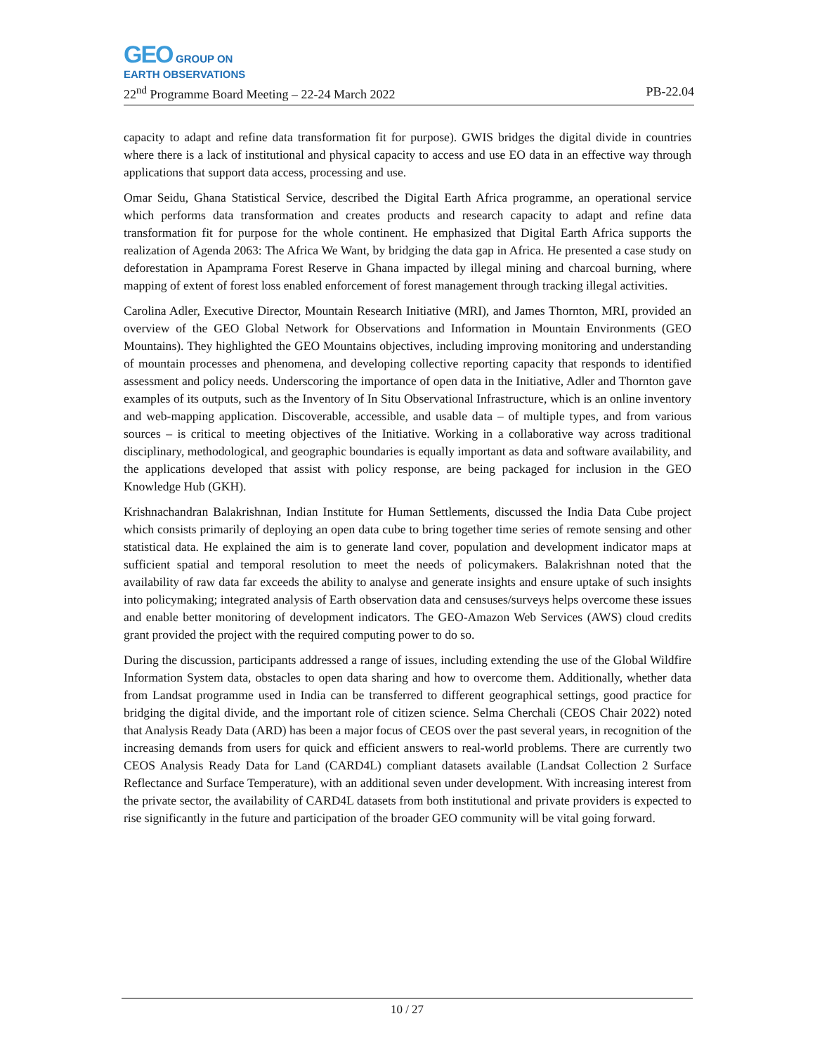GEO GROUP ON
EARTH OBSERVATIONS
22<sup>nd</sup> Programme Board Meeting – 22-24 March 2022 PB-22.04
capacity to adapt and refine data transformation fit for purpose). GWIS bridges the digital divide in countries where there is a lack of institutional and physical capacity to access and use EO data in an effective way through applications that support data access, processing and use.
Omar Seidu, Ghana Statistical Service, described the Digital Earth Africa programme, an operational service which performs data transformation and creates products and research capacity to adapt and refine data transformation fit for purpose for the whole continent. He emphasized that Digital Earth Africa supports the realization of Agenda 2063: The Africa We Want, by bridging the data gap in Africa. He presented a case study on deforestation in Apamprama Forest Reserve in Ghana impacted by illegal mining and charcoal burning, where mapping of extent of forest loss enabled enforcement of forest management through tracking illegal activities.
Carolina Adler, Executive Director, Mountain Research Initiative (MRI), and James Thornton, MRI, provided an overview of the GEO Global Network for Observations and Information in Mountain Environments (GEO Mountains). They highlighted the GEO Mountains objectives, including improving monitoring and understanding of mountain processes and phenomena, and developing collective reporting capacity that responds to identified assessment and policy needs. Underscoring the importance of open data in the Initiative, Adler and Thornton gave examples of its outputs, such as the Inventory of In Situ Observational Infrastructure, which is an online inventory and web-mapping application. Discoverable, accessible, and usable data – of multiple types, and from various sources – is critical to meeting objectives of the Initiative. Working in a collaborative way across traditional disciplinary, methodological, and geographic boundaries is equally important as data and software availability, and the applications developed that assist with policy response, are being packaged for inclusion in the GEO Knowledge Hub (GKH).
Krishnachandran Balakrishnan, Indian Institute for Human Settlements, discussed the India Data Cube project which consists primarily of deploying an open data cube to bring together time series of remote sensing and other statistical data. He explained the aim is to generate land cover, population and development indicator maps at sufficient spatial and temporal resolution to meet the needs of policymakers. Balakrishnan noted that the availability of raw data far exceeds the ability to analyse and generate insights and ensure uptake of such insights into policymaking; integrated analysis of Earth observation data and censuses/surveys helps overcome these issues and enable better monitoring of development indicators. The GEO-Amazon Web Services (AWS) cloud credits grant provided the project with the required computing power to do so.
During the discussion, participants addressed a range of issues, including extending the use of the Global Wildfire Information System data, obstacles to open data sharing and how to overcome them. Additionally, whether data from Landsat programme used in India can be transferred to different geographical settings, good practice for bridging the digital divide, and the important role of citizen science. Selma Cherchali (CEOS Chair 2022) noted that Analysis Ready Data (ARD) has been a major focus of CEOS over the past several years, in recognition of the increasing demands from users for quick and efficient answers to real-world problems. There are currently two CEOS Analysis Ready Data for Land (CARD4L) compliant datasets available (Landsat Collection 2 Surface Reflectance and Surface Temperature), with an additional seven under development. With increasing interest from the private sector, the availability of CARD4L datasets from both institutional and private providers is expected to rise significantly in the future and participation of the broader GEO community will be vital going forward.
10 / 27